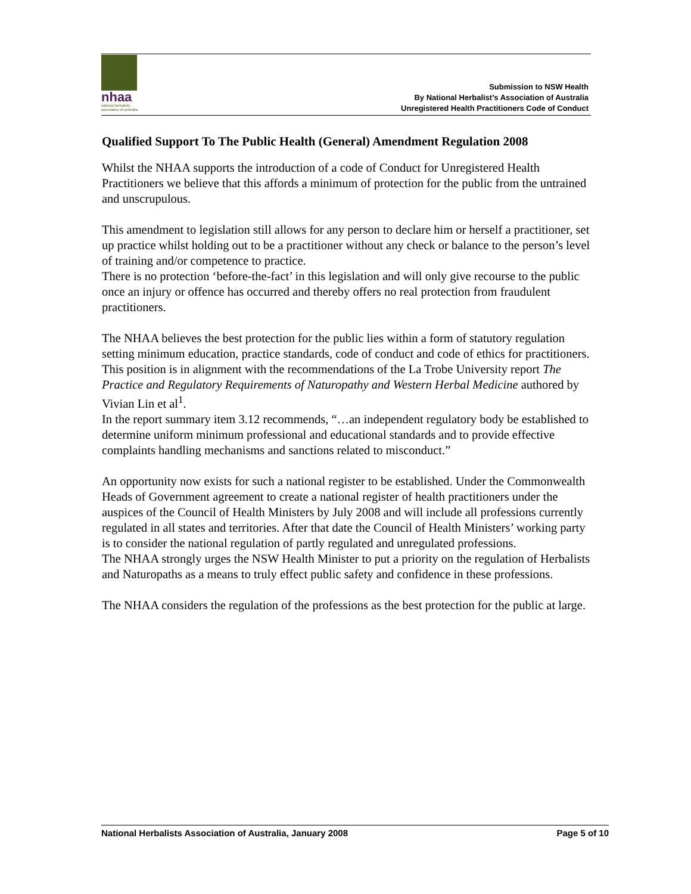Submission to NSW Health
By National Herbalist’s Association of Australia
Unregistered Health Practitioners Code of Conduct
nhaa
national herbalists association of australia
Qualified Support To The Public Health (General) Amendment Regulation 2008
Whilst the NHAA supports the introduction of a code of Conduct for Unregistered Health Practitioners we believe that this affords a minimum of protection for the public from the untrained and unscrupulous.
This amendment to legislation still allows for any person to declare him or herself a practitioner, set up practice whilst holding out to be a practitioner without any check or balance to the person’s level of training and/or competence to practice.
There is no protection ‘before-the-fact’ in this legislation and will only give recourse to the public once an injury or offence has occurred and thereby offers no real protection from fraudulent practitioners.
The NHAA believes the best protection for the public lies within a form of statutory regulation setting minimum education, practice standards, code of conduct and code of ethics for practitioners. This position is in alignment with the recommendations of the La Trobe University report The Practice and Regulatory Requirements of Naturopathy and Western Herbal Medicine authored by Vivian Lin et al<sup>1</sup>.
In the report summary item 3.12 recommends, “…an independent regulatory body be established to determine uniform minimum professional and educational standards and to provide effective complaints handling mechanisms and sanctions related to misconduct.”
An opportunity now exists for such a national register to be established. Under the Commonwealth Heads of Government agreement to create a national register of health practitioners under the auspices of the Council of Health Ministers by July 2008 and will include all professions currently regulated in all states and territories. After that date the Council of Health Ministers’ working party is to consider the national regulation of partly regulated and unregulated professions.
The NHAA strongly urges the NSW Health Minister to put a priority on the regulation of Herbalists and Naturopaths as a means to truly effect public safety and confidence in these professions.
The NHAA considers the regulation of the professions as the best protection for the public at large.
National Herbalists Association of Australia, January 2008 Page 5 of 10